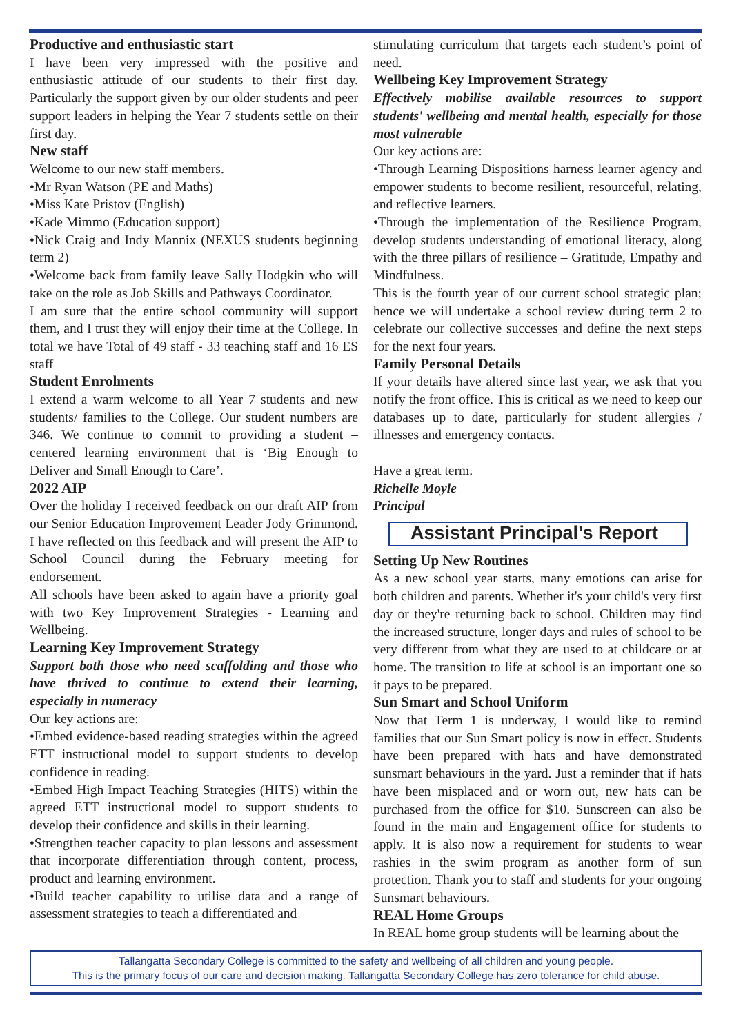Productive and enthusiastic start
I have been very impressed with the positive and enthusiastic attitude of our students to their first day. Particularly the support given by our older students and peer support leaders in helping the Year 7 students settle on their first day.
New staff
Welcome to our new staff members.
•Mr Ryan Watson (PE and Maths)
•Miss Kate Pristov (English)
•Kade Mimmo (Education support)
•Nick Craig and Indy Mannix (NEXUS students beginning term 2)
•Welcome back from family leave Sally Hodgkin who will take on the role as Job Skills and Pathways Coordinator.
I am sure that the entire school community will support them, and I trust they will enjoy their time at the College. In total we have Total of 49 staff - 33 teaching staff and 16 ES staff
Student Enrolments
I extend a warm welcome to all Year 7 students and new students/ families to the College. Our student numbers are 346. We continue to commit to providing a student – centered learning environment that is ‘Big Enough to Deliver and Small Enough to Care’.
2022 AIP
Over the holiday I received feedback on our draft AIP from our Senior Education Improvement Leader Jody Grimmond. I have reflected on this feedback and will present the AIP to School Council during the February meeting for endorsement.
All schools have been asked to again have a priority goal with two Key Improvement Strategies - Learning and Wellbeing.
Learning Key Improvement Strategy
Support both those who need scaffolding and those who have thrived to continue to extend their learning, especially in numeracy
Our key actions are:
•Embed evidence-based reading strategies within the agreed ETT instructional model to support students to develop confidence in reading.
•Embed High Impact Teaching Strategies (HITS) within the agreed ETT instructional model to support students to develop their confidence and skills in their learning.
•Strengthen teacher capacity to plan lessons and assessment that incorporate differentiation through content, process, product and learning environment.
•Build teacher capability to utilise data and a range of assessment strategies to teach a differentiated and
stimulating curriculum that targets each student’s point of need.
Wellbeing Key Improvement Strategy
Effectively mobilise available resources to support students' wellbeing and mental health, especially for those most vulnerable
Our key actions are:
•Through Learning Dispositions harness learner agency and empower students to become resilient, resourceful, relating, and reflective learners.
•Through the implementation of the Resilience Program, develop students understanding of emotional literacy, along with the three pillars of resilience – Gratitude, Empathy and Mindfulness.
This is the fourth year of our current school strategic plan; hence we will undertake a school review during term 2 to celebrate our collective successes and define the next steps for the next four years.
Family Personal Details
If your details have altered since last year, we ask that you notify the front office. This is critical as we need to keep our databases up to date, particularly for student allergies / illnesses and emergency contacts.
Have a great term.
Richelle Moyle
Principal
Assistant Principal’s Report
Setting Up New Routines
As a new school year starts, many emotions can arise for both children and parents. Whether it's your child's very first day or they're returning back to school. Children may find the increased structure, longer days and rules of school to be very different from what they are used to at childcare or at home. The transition to life at school is an important one so it pays to be prepared.
Sun Smart and School Uniform
Now that Term 1 is underway, I would like to remind families that our Sun Smart policy is now in effect. Students have been prepared with hats and have demonstrated sunsmart behaviours in the yard. Just a reminder that if hats have been misplaced and or worn out, new hats can be purchased from the office for $10. Sunscreen can also be found in the main and Engagement office for students to apply. It is also now a requirement for students to wear rashies in the swim program as another form of sun protection. Thank you to staff and students for your ongoing Sunsmart behaviours.
REAL Home Groups
In REAL home group students will be learning about the
Tallangatta Secondary College is committed to the safety and wellbeing of all children and young people.
This is the primary focus of our care and decision making. Tallangatta Secondary College has zero tolerance for child abuse.